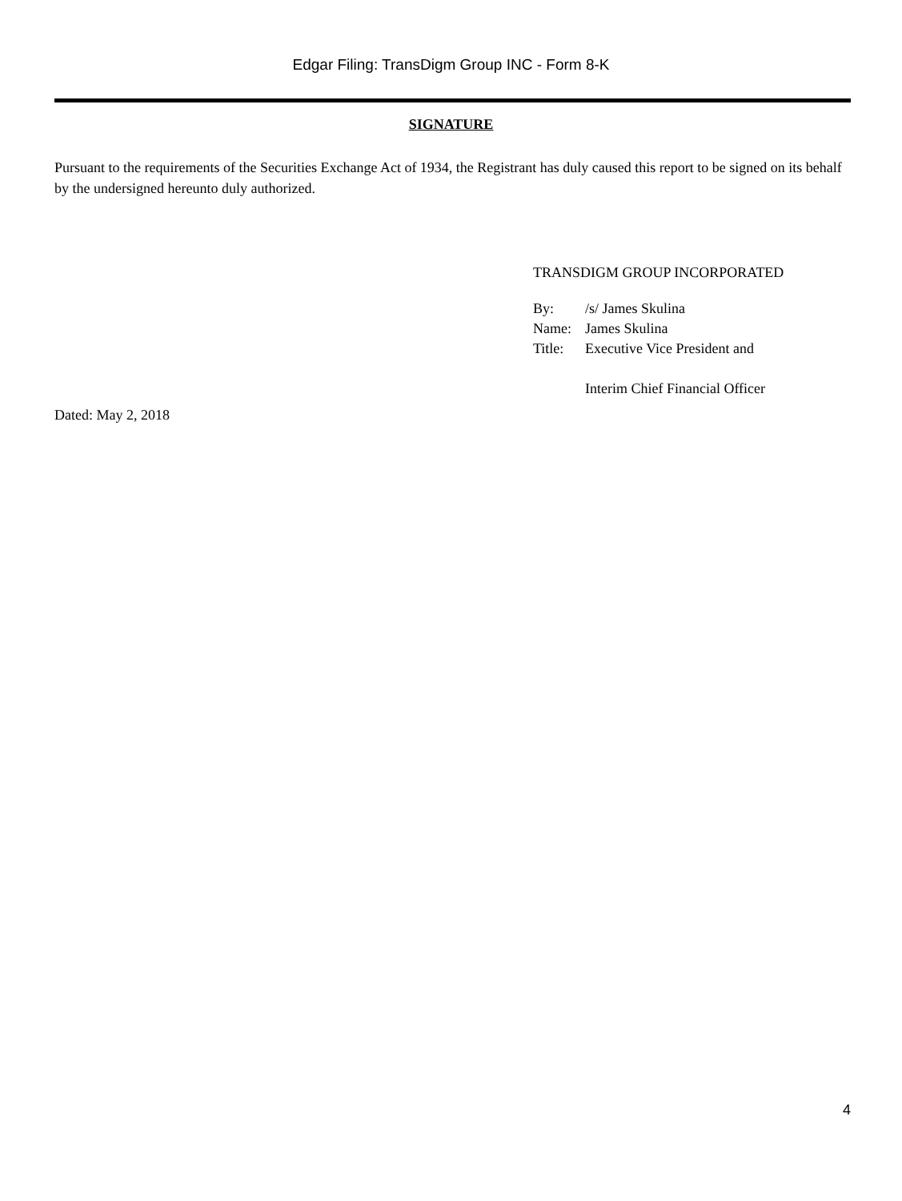Edgar Filing: TransDigm Group INC - Form 8-K
SIGNATURE
Pursuant to the requirements of the Securities Exchange Act of 1934, the Registrant has duly caused this report to be signed on its behalf by the undersigned hereunto duly authorized.
TRANSDIGM GROUP INCORPORATED
| By: | /s/ James Skulina |
| Name: | James Skulina |
| Title: | Executive Vice President and Interim Chief Financial Officer |
Dated: May 2, 2018
4